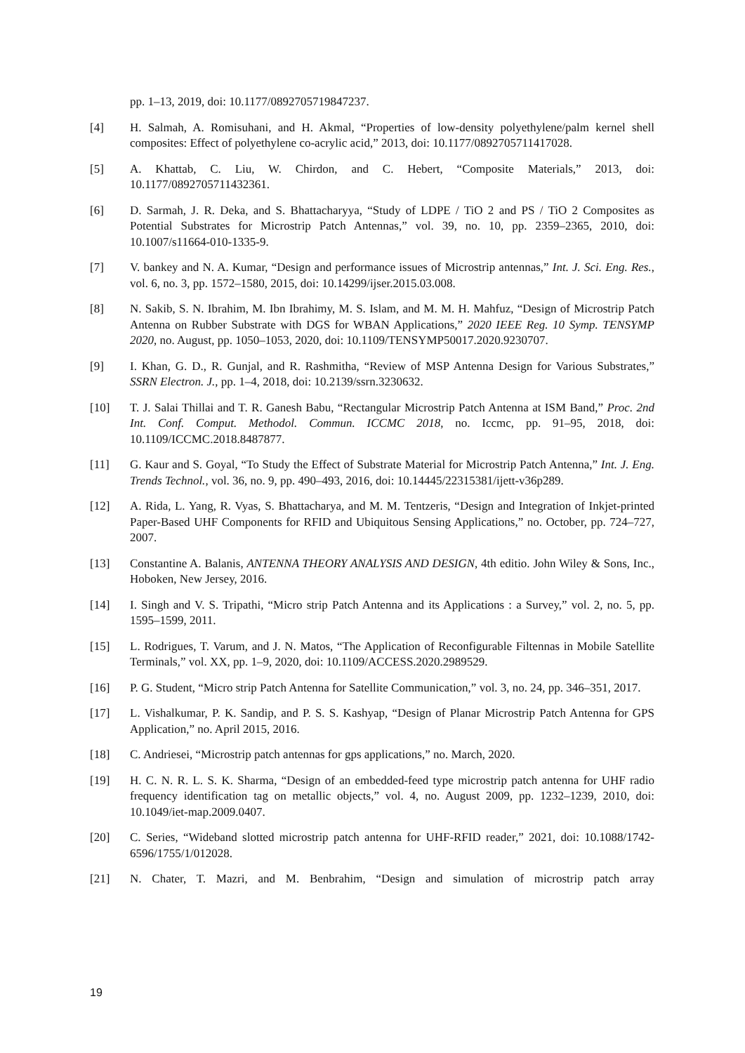pp. 1–13, 2019, doi: 10.1177/0892705719847237.
[4] H. Salmah, A. Romisuhani, and H. Akmal, “Properties of low-density polyethylene/palm kernel shell composites: Effect of polyethylene co-acrylic acid,” 2013, doi: 10.1177/0892705711417028.
[5] A. Khattab, C. Liu, W. Chirdon, and C. Hebert, “Composite Materials,” 2013, doi: 10.1177/0892705711432361.
[6] D. Sarmah, J. R. Deka, and S. Bhattacharyya, “Study of LDPE / TiO 2 and PS / TiO 2 Composites as Potential Substrates for Microstrip Patch Antennas,” vol. 39, no. 10, pp. 2359–2365, 2010, doi: 10.1007/s11664-010-1335-9.
[7] V. bankey and N. A. Kumar, “Design and performance issues of Microstrip antennas,” Int. J. Sci. Eng. Res., vol. 6, no. 3, pp. 1572–1580, 2015, doi: 10.14299/ijser.2015.03.008.
[8] N. Sakib, S. N. Ibrahim, M. Ibn Ibrahimy, M. S. Islam, and M. M. H. Mahfuz, “Design of Microstrip Patch Antenna on Rubber Substrate with DGS for WBAN Applications,” 2020 IEEE Reg. 10 Symp. TENSYMP 2020, no. August, pp. 1050–1053, 2020, doi: 10.1109/TENSYMP50017.2020.9230707.
[9] I. Khan, G. D., R. Gunjal, and R. Rashmitha, “Review of MSP Antenna Design for Various Substrates,” SSRN Electron. J., pp. 1–4, 2018, doi: 10.2139/ssrn.3230632.
[10] T. J. Salai Thillai and T. R. Ganesh Babu, “Rectangular Microstrip Patch Antenna at ISM Band,” Proc. 2nd Int. Conf. Comput. Methodol. Commun. ICCMC 2018, no. Iccmc, pp. 91–95, 2018, doi: 10.1109/ICCMC.2018.8487877.
[11] G. Kaur and S. Goyal, “To Study the Effect of Substrate Material for Microstrip Patch Antenna,” Int. J. Eng. Trends Technol., vol. 36, no. 9, pp. 490–493, 2016, doi: 10.14445/22315381/ijett-v36p289.
[12] A. Rida, L. Yang, R. Vyas, S. Bhattacharya, and M. M. Tentzeris, “Design and Integration of Inkjet-printed Paper-Based UHF Components for RFID and Ubiquitous Sensing Applications,” no. October, pp. 724–727, 2007.
[13] Constantine A. Balanis, ANTENNA THEORY ANALYSIS AND DESIGN, 4th editio. John Wiley & Sons, Inc., Hoboken, New Jersey, 2016.
[14] I. Singh and V. S. Tripathi, “Micro strip Patch Antenna and its Applications : a Survey,” vol. 2, no. 5, pp. 1595–1599, 2011.
[15] L. Rodrigues, T. Varum, and J. N. Matos, “The Application of Reconfigurable Filtennas in Mobile Satellite Terminals,” vol. XX, pp. 1–9, 2020, doi: 10.1109/ACCESS.2020.2989529.
[16] P. G. Student, “Micro strip Patch Antenna for Satellite Communication,” vol. 3, no. 24, pp. 346–351, 2017.
[17] L. Vishalkumar, P. K. Sandip, and P. S. S. Kashyap, “Design of Planar Microstrip Patch Antenna for GPS Application,” no. April 2015, 2016.
[18] C. Andriesei, “Microstrip patch antennas for gps applications,” no. March, 2020.
[19] H. C. N. R. L. S. K. Sharma, “Design of an embedded-feed type microstrip patch antenna for UHF radio frequency identification tag on metallic objects,” vol. 4, no. August 2009, pp. 1232–1239, 2010, doi: 10.1049/iet-map.2009.0407.
[20] C. Series, “Wideband slotted microstrip patch antenna for UHF-RFID reader,” 2021, doi: 10.1088/1742-6596/1755/1/012028.
[21] N. Chater, T. Mazri, and M. Benbrahim, “Design and simulation of microstrip patch array
19